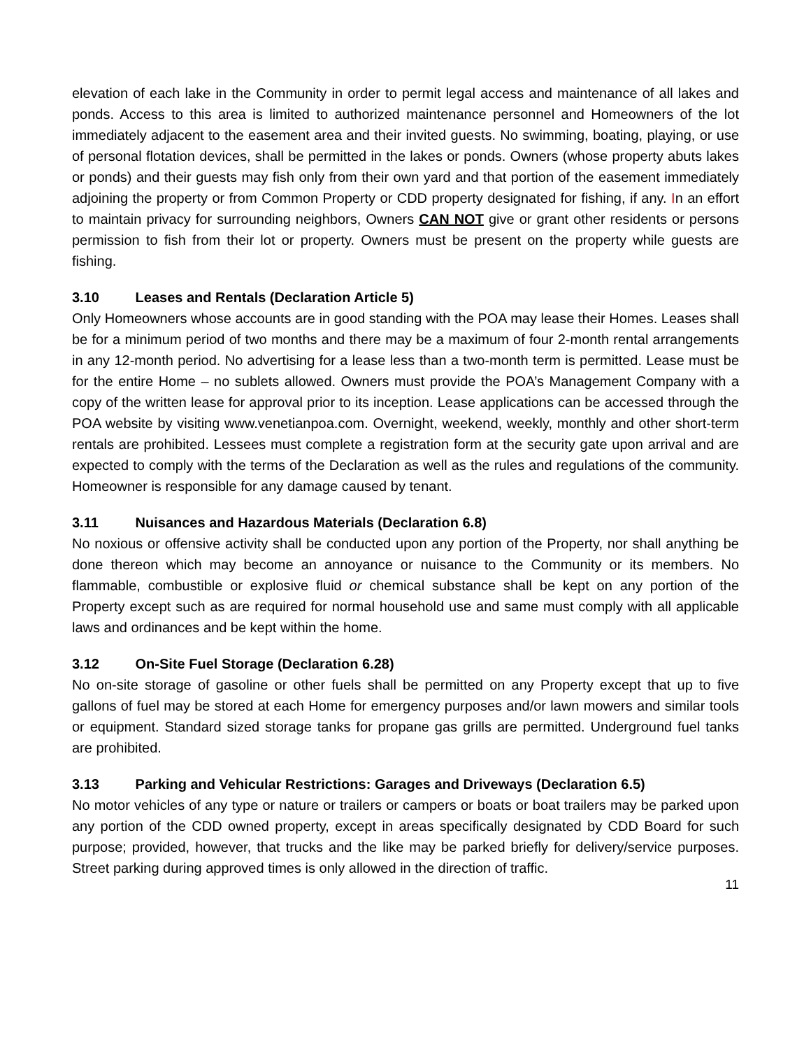elevation of each lake in the Community in order to permit legal access and maintenance of all lakes and ponds. Access to this area is limited to authorized maintenance personnel and Homeowners of the lot immediately adjacent to the easement area and their invited guests. No swimming, boating, playing, or use of personal flotation devices, shall be permitted in the lakes or ponds. Owners (whose property abuts lakes or ponds) and their guests may fish only from their own yard and that portion of the easement immediately adjoining the property or from Common Property or CDD property designated for fishing, if any. In an effort to maintain privacy for surrounding neighbors, Owners CAN NOT give or grant other residents or persons permission to fish from their lot or property. Owners must be present on the property while guests are fishing.
3.10 Leases and Rentals (Declaration Article 5)
Only Homeowners whose accounts are in good standing with the POA may lease their Homes. Leases shall be for a minimum period of two months and there may be a maximum of four 2-month rental arrangements in any 12-month period. No advertising for a lease less than a two-month term is permitted. Lease must be for the entire Home – no sublets allowed. Owners must provide the POA’s Management Company with a copy of the written lease for approval prior to its inception. Lease applications can be accessed through the POA website by visiting www.venetianpoa.com. Overnight, weekend, weekly, monthly and other short-term rentals are prohibited. Lessees must complete a registration form at the security gate upon arrival and are expected to comply with the terms of the Declaration as well as the rules and regulations of the community. Homeowner is responsible for any damage caused by tenant.
3.11 Nuisances and Hazardous Materials (Declaration 6.8)
No noxious or offensive activity shall be conducted upon any portion of the Property, nor shall anything be done thereon which may become an annoyance or nuisance to the Community or its members. No flammable, combustible or explosive fluid or chemical substance shall be kept on any portion of the Property except such as are required for normal household use and same must comply with all applicable laws and ordinances and be kept within the home.
3.12 On-Site Fuel Storage (Declaration 6.28)
No on-site storage of gasoline or other fuels shall be permitted on any Property except that up to five gallons of fuel may be stored at each Home for emergency purposes and/or lawn mowers and similar tools or equipment. Standard sized storage tanks for propane gas grills are permitted. Underground fuel tanks are prohibited.
3.13 Parking and Vehicular Restrictions: Garages and Driveways (Declaration 6.5)
No motor vehicles of any type or nature or trailers or campers or boats or boat trailers may be parked upon any portion of the CDD owned property, except in areas specifically designated by CDD Board for such purpose; provided, however, that trucks and the like may be parked briefly for delivery/service purposes. Street parking during approved times is only allowed in the direction of traffic.
11